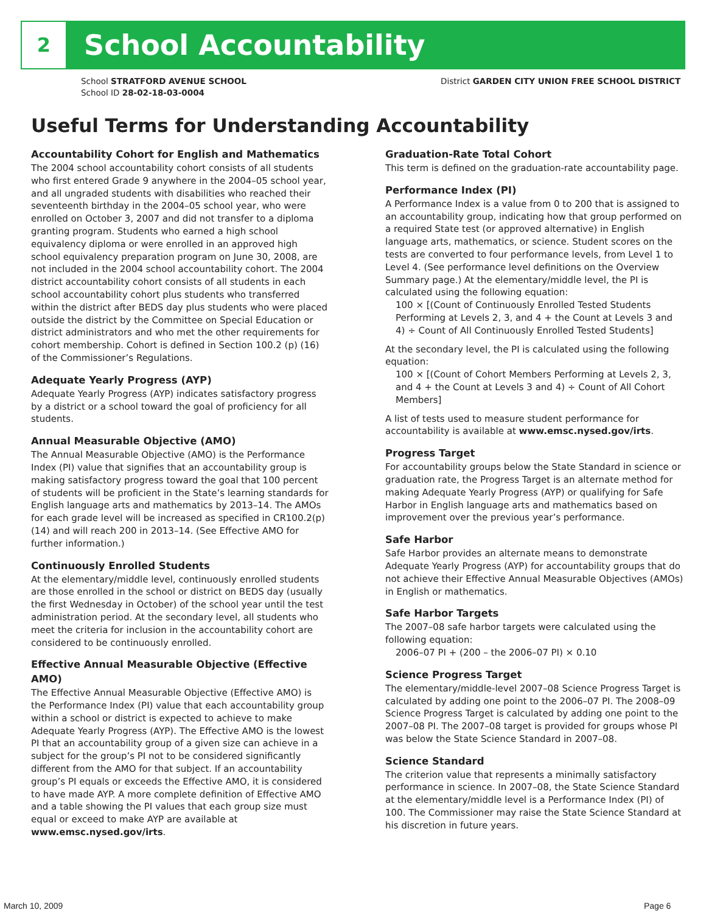2
School Accountability
School STRATFORD AVENUE SCHOOL
School ID 28-02-18-03-0004
District GARDEN CITY UNION FREE SCHOOL DISTRICT
Useful Terms for Understanding Accountability
Accountability Cohort for English and Mathematics
The 2004 school accountability cohort consists of all students who first entered Grade 9 anywhere in the 2004–05 school year, and all ungraded students with disabilities who reached their seventeenth birthday in the 2004–05 school year, who were enrolled on October 3, 2007 and did not transfer to a diploma granting program. Students who earned a high school equivalency diploma or were enrolled in an approved high school equivalency preparation program on June 30, 2008, are not included in the 2004 school accountability cohort. The 2004 district accountability cohort consists of all students in each school accountability cohort plus students who transferred within the district after BEDS day plus students who were placed outside the district by the Committee on Special Education or district administrators and who met the other requirements for cohort membership. Cohort is defined in Section 100.2 (p) (16) of the Commissioner’s Regulations.
Adequate Yearly Progress (AYP)
Adequate Yearly Progress (AYP) indicates satisfactory progress by a district or a school toward the goal of proficiency for all students.
Annual Measurable Objective (AMO)
The Annual Measurable Objective (AMO) is the Performance Index (PI) value that signifies that an accountability group is making satisfactory progress toward the goal that 100 percent of students will be proficient in the State’s learning standards for English language arts and mathematics by 2013–14. The AMOs for each grade level will be increased as specified in CR100.2(p)(14) and will reach 200 in 2013–14. (See Effective AMO for further information.)
Continuously Enrolled Students
At the elementary/middle level, continuously enrolled students are those enrolled in the school or district on BEDS day (usually the first Wednesday in October) of the school year until the test administration period. At the secondary level, all students who meet the criteria for inclusion in the accountability cohort are considered to be continuously enrolled.
Effective Annual Measurable Objective (Effective AMO)
The Effective Annual Measurable Objective (Effective AMO) is the Performance Index (PI) value that each accountability group within a school or district is expected to achieve to make Adequate Yearly Progress (AYP). The Effective AMO is the lowest PI that an accountability group of a given size can achieve in a subject for the group’s PI not to be considered significantly different from the AMO for that subject. If an accountability group’s PI equals or exceeds the Effective AMO, it is considered to have made AYP. A more complete definition of Effective AMO and a table showing the PI values that each group size must equal or exceed to make AYP are available at www.emsc.nysed.gov/irts.
Graduation-Rate Total Cohort
This term is defined on the graduation-rate accountability page.
Performance Index (PI)
A Performance Index is a value from 0 to 200 that is assigned to an accountability group, indicating how that group performed on a required State test (or approved alternative) in English language arts, mathematics, or science. Student scores on the tests are converted to four performance levels, from Level 1 to Level 4. (See performance level definitions on the Overview Summary page.) At the elementary/middle level, the PI is calculated using the following equation:
100 × [(Count of Continuously Enrolled Tested Students Performing at Levels 2, 3, and 4 + the Count at Levels 3 and 4) ÷ Count of All Continuously Enrolled Tested Students]
At the secondary level, the PI is calculated using the following equation:
100 × [(Count of Cohort Members Performing at Levels 2, 3, and 4 + the Count at Levels 3 and 4) ÷ Count of All Cohort Members]
A list of tests used to measure student performance for accountability is available at www.emsc.nysed.gov/irts.
Progress Target
For accountability groups below the State Standard in science or graduation rate, the Progress Target is an alternate method for making Adequate Yearly Progress (AYP) or qualifying for Safe Harbor in English language arts and mathematics based on improvement over the previous year’s performance.
Safe Harbor
Safe Harbor provides an alternate means to demonstrate Adequate Yearly Progress (AYP) for accountability groups that do not achieve their Effective Annual Measurable Objectives (AMOs) in English or mathematics.
Safe Harbor Targets
The 2007–08 safe harbor targets were calculated using the following equation:
2006–07 PI + (200 – the 2006–07 PI) × 0.10
Science Progress Target
The elementary/middle-level 2007–08 Science Progress Target is calculated by adding one point to the 2006–07 PI. The 2008–09 Science Progress Target is calculated by adding one point to the 2007–08 PI. The 2007–08 target is provided for groups whose PI was below the State Science Standard in 2007–08.
Science Standard
The criterion value that represents a minimally satisfactory performance in science. In 2007–08, the State Science Standard at the elementary/middle level is a Performance Index (PI) of 100. The Commissioner may raise the State Science Standard at his discretion in future years.
March 10, 2009 Page 6